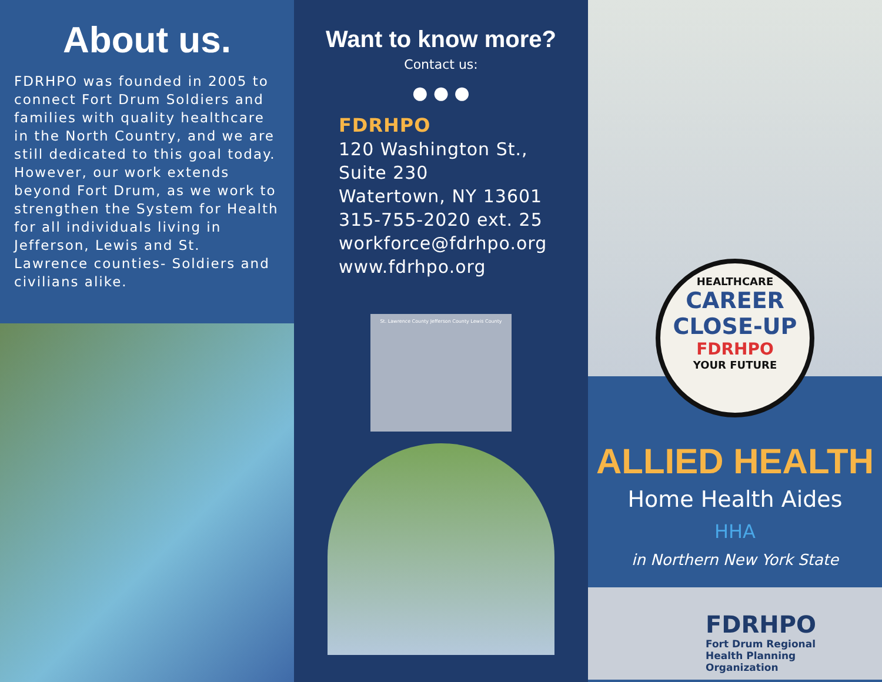About us.
FDRHPO was founded in 2005 to connect Fort Drum Soldiers and families with quality healthcare in the North Country, and we are still dedicated to this goal today. However, our work extends beyond Fort Drum, as we work to strengthen the System for Health for all individuals living in Jefferson, Lewis and St. Lawrence counties- Soldiers and civilians alike.
Want to know more?
Contact us:
● ● ●
FDRHPO
120 Washington St.,
Suite 230
Watertown, NY 13601
315-755-2020 ext. 25
workforce@fdrhpo.org
www.fdrhpo.org
St. Lawrence County Jefferson County Lewis County
HEALTHCARE
CAREER
CLOSE-UP
FDRHPO
YOUR FUTURE
ALLIED HEALTH
Home Health Aides
HHA
in Northern New York State
FDRHPO
Fort Drum Regional
Health Planning
Organization